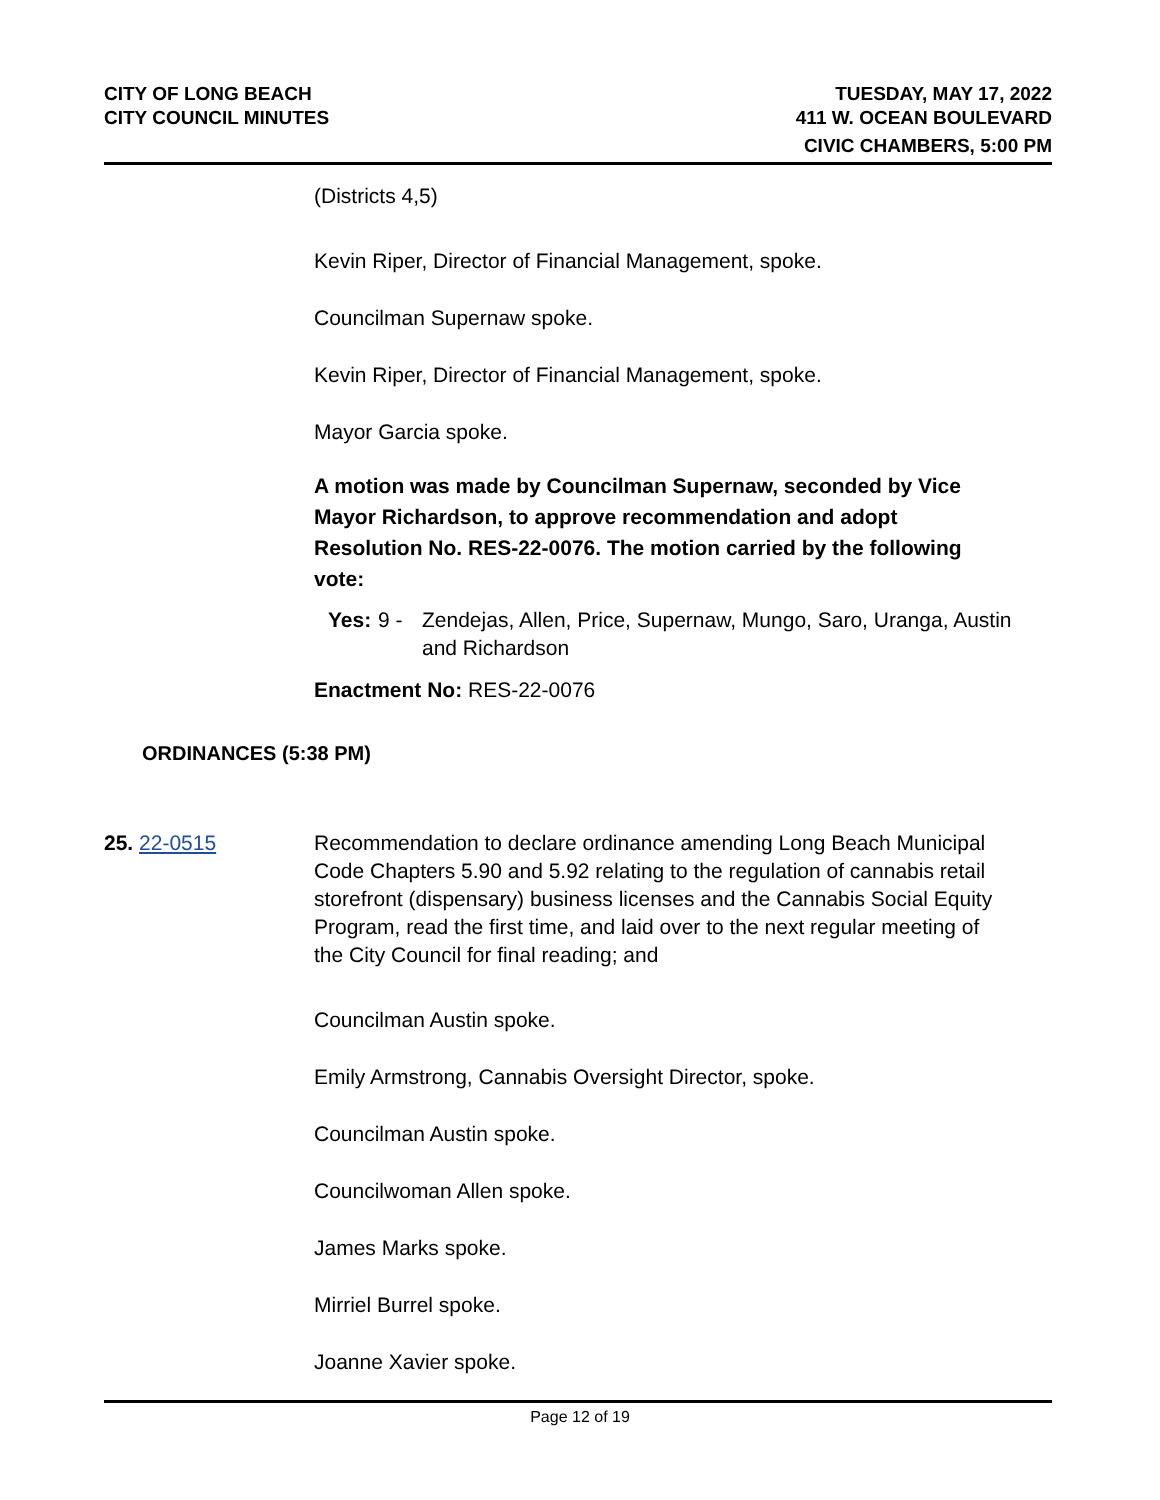CITY OF LONG BEACH
CITY COUNCIL MINUTES
TUESDAY, MAY 17, 2022
411 W. OCEAN BOULEVARD
CIVIC CHAMBERS, 5:00 PM
(Districts 4,5)
Kevin Riper, Director of Financial Management, spoke.
Councilman Supernaw spoke.
Kevin Riper, Director of Financial Management, spoke.
Mayor Garcia spoke.
A motion was made by Councilman Supernaw, seconded by Vice Mayor Richardson, to approve recommendation and adopt Resolution No. RES-22-0076. The motion carried by the following vote:
Yes: 9 - Zendejas, Allen, Price, Supernaw, Mungo, Saro, Uranga, Austin and Richardson
Enactment No: RES-22-0076
ORDINANCES (5:38 PM)
25. 22-0515 Recommendation to declare ordinance amending Long Beach Municipal Code Chapters 5.90 and 5.92 relating to the regulation of cannabis retail storefront (dispensary) business licenses and the Cannabis Social Equity Program, read the first time, and laid over to the next regular meeting of the City Council for final reading; and
Councilman Austin spoke.
Emily Armstrong, Cannabis Oversight Director, spoke.
Councilman Austin spoke.
Councilwoman Allen spoke.
James Marks spoke.
Mirriel Burrel spoke.
Joanne Xavier spoke.
Page 12 of 19